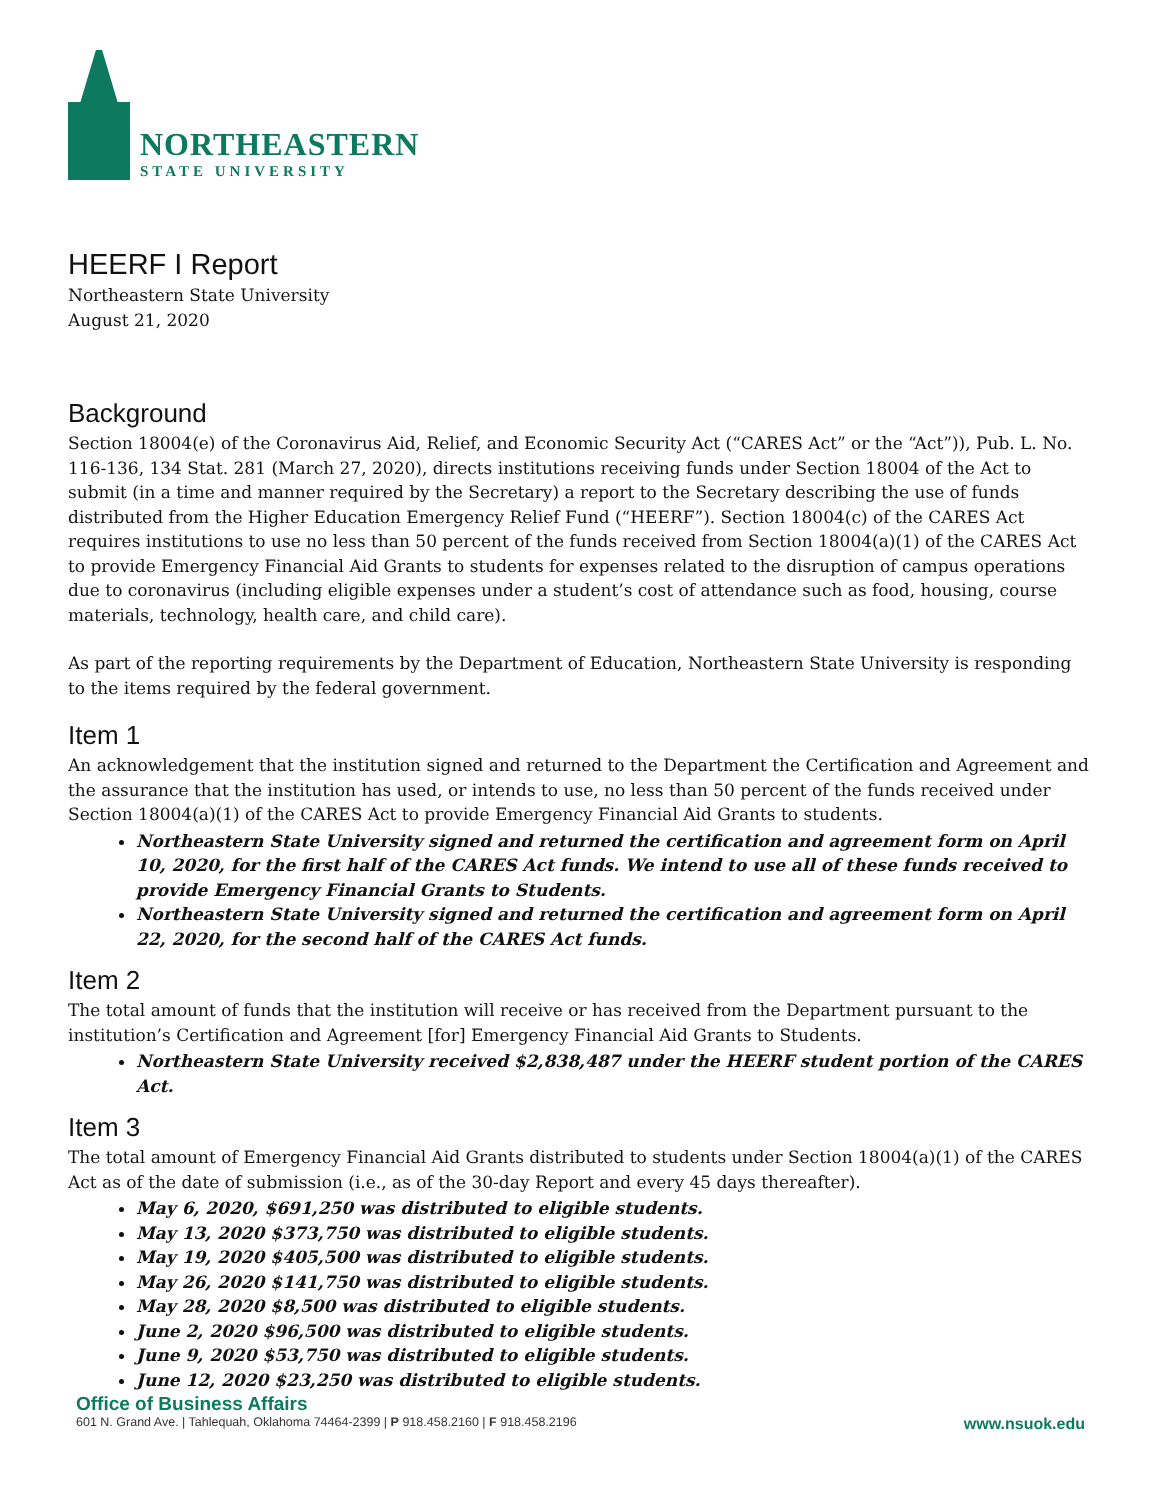NORTHEASTERN
STATE UNIVERSITY
HEERF I Report
Northeastern State University
August 21, 2020
Background
Section 18004(e) of the Coronavirus Aid, Relief, and Economic Security Act (“CARES Act” or the “Act”)), Pub. L. No. 116-136, 134 Stat. 281 (March 27, 2020), directs institutions receiving funds under Section 18004 of the Act to submit (in a time and manner required by the Secretary) a report to the Secretary describing the use of funds distributed from the Higher Education Emergency Relief Fund (“HEERF”). Section 18004(c) of the CARES Act requires institutions to use no less than 50 percent of the funds received from Section 18004(a)(1) of the CARES Act to provide Emergency Financial Aid Grants to students for expenses related to the disruption of campus operations due to coronavirus (including eligible expenses under a student’s cost of attendance such as food, housing, course materials, technology, health care, and child care).
As part of the reporting requirements by the Department of Education, Northeastern State University is responding to the items required by the federal government.
Item 1
An acknowledgement that the institution signed and returned to the Department the Certification and Agreement and the assurance that the institution has used, or intends to use, no less than 50 percent of the funds received under Section 18004(a)(1) of the CARES Act to provide Emergency Financial Aid Grants to students.
Northeastern State University signed and returned the certification and agreement form on April 10, 2020, for the first half of the CARES Act funds. We intend to use all of these funds received to provide Emergency Financial Grants to Students.
Northeastern State University signed and returned the certification and agreement form on April 22, 2020, for the second half of the CARES Act funds.
Item 2
The total amount of funds that the institution will receive or has received from the Department pursuant to the institution’s Certification and Agreement [for] Emergency Financial Aid Grants to Students.
Northeastern State University received $2,838,487 under the HEERF student portion of the CARES Act.
Item 3
The total amount of Emergency Financial Aid Grants distributed to students under Section 18004(a)(1) of the CARES Act as of the date of submission (i.e., as of the 30-day Report and every 45 days thereafter).
May 6, 2020, $691,250 was distributed to eligible students.
May 13, 2020 $373,750 was distributed to eligible students.
May 19, 2020 $405,500 was distributed to eligible students.
May 26, 2020 $141,750 was distributed to eligible students.
May 28, 2020 $8,500 was distributed to eligible students.
June 2, 2020 $96,500 was distributed to eligible students.
June 9, 2020 $53,750 was distributed to eligible students.
June 12, 2020 $23,250 was distributed to eligible students.
Office of Business Affairs
601 N. Grand Ave. | Tahlequah, Oklahoma 74464-2399 | P 918.458.2160 | F 918.458.2196 www.nsuok.edu